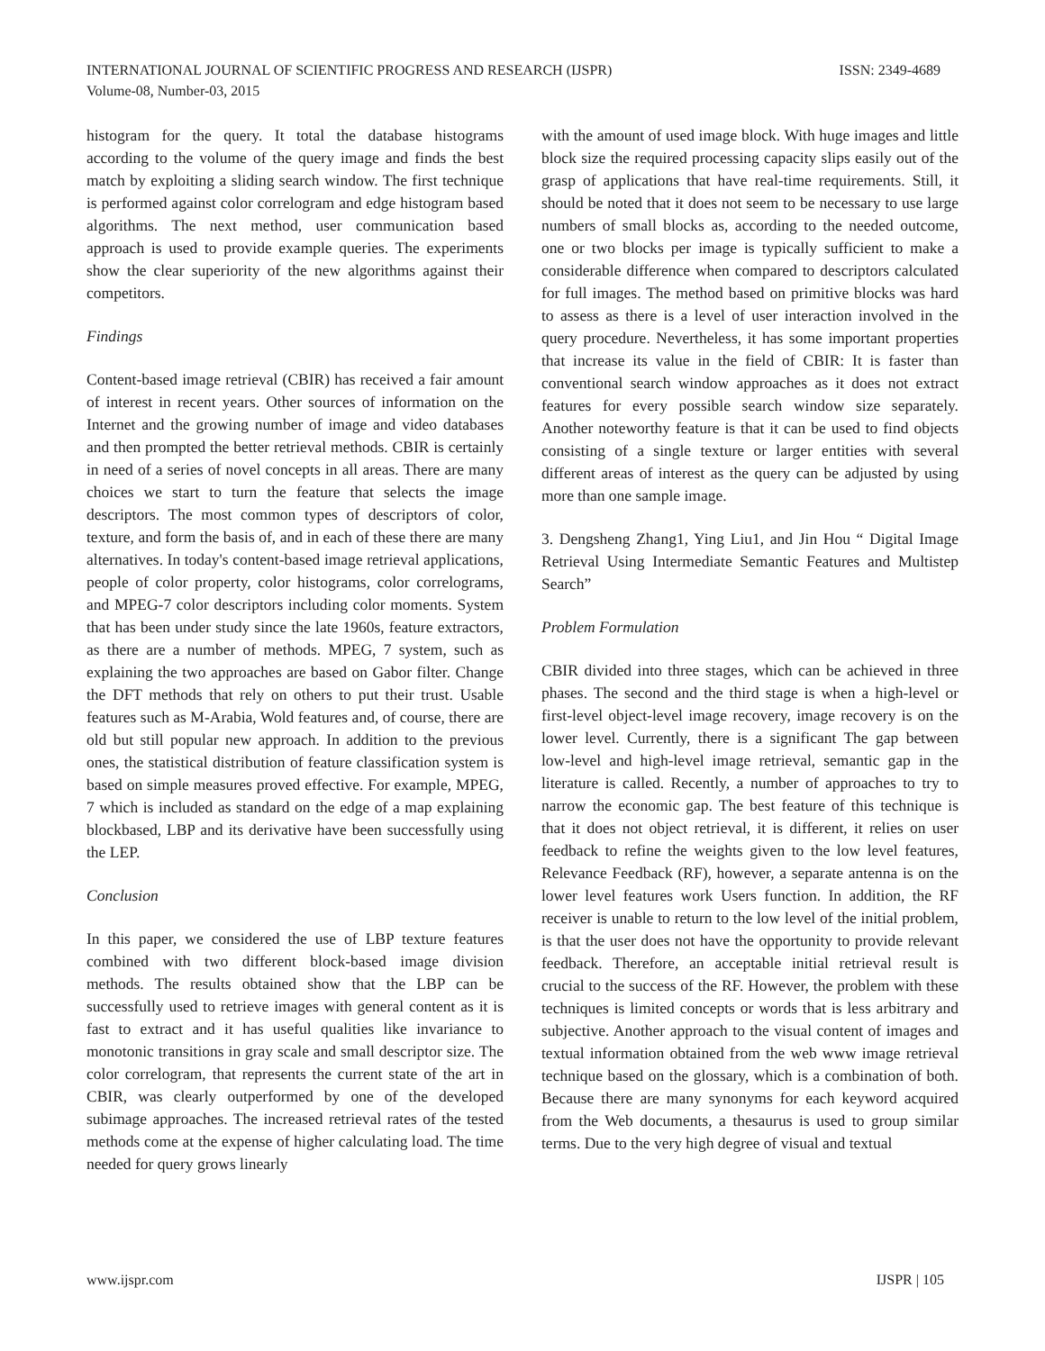INTERNATIONAL JOURNAL OF SCIENTIFIC PROGRESS AND RESEARCH (IJSPR)
Volume-08, Number-03, 2015
ISSN: 2349-4689
histogram for the query. It total the database histograms according to the volume of the query image and finds the best match by exploiting a sliding search window. The first technique is performed against color correlogram and edge histogram based algorithms. The next method, user communication based approach is used to provide example queries. The experiments show the clear superiority of the new algorithms against their competitors.
Findings
Content-based image retrieval (CBIR) has received a fair amount of interest in recent years. Other sources of information on the Internet and the growing number of image and video databases and then prompted the better retrieval methods. CBIR is certainly in need of a series of novel concepts in all areas. There are many choices we start to turn the feature that selects the image descriptors. The most common types of descriptors of color, texture, and form the basis of, and in each of these there are many alternatives. In today's content-based image retrieval applications, people of color property, color histograms, color correlograms, and MPEG-7 color descriptors including color moments. System that has been under study since the late 1960s, feature extractors, as there are a number of methods. MPEG, 7 system, such as explaining the two approaches are based on Gabor filter. Change the DFT methods that rely on others to put their trust. Usable features such as M-Arabia, Wold features and, of course, there are old but still popular new approach. In addition to the previous ones, the statistical distribution of feature classification system is based on simple measures proved effective. For example, MPEG, 7 which is included as standard on the edge of a map explaining blockbased, LBP and its derivative have been successfully using the LEP.
Conclusion
In this paper, we considered the use of LBP texture features combined with two different block-based image division methods. The results obtained show that the LBP can be successfully used to retrieve images with general content as it is fast to extract and it has useful qualities like invariance to monotonic transitions in gray scale and small descriptor size. The color correlogram, that represents the current state of the art in CBIR, was clearly outperformed by one of the developed subimage approaches. The increased retrieval rates of the tested methods come at the expense of higher calculating load. The time needed for query grows linearly
with the amount of used image block. With huge images and little block size the required processing capacity slips easily out of the grasp of applications that have real-time requirements. Still, it should be noted that it does not seem to be necessary to use large numbers of small blocks as, according to the needed outcome, one or two blocks per image is typically sufficient to make a considerable difference when compared to descriptors calculated for full images. The method based on primitive blocks was hard to assess as there is a level of user interaction involved in the query procedure. Nevertheless, it has some important properties that increase its value in the field of CBIR: It is faster than conventional search window approaches as it does not extract features for every possible search window size separately. Another noteworthy feature is that it can be used to find objects consisting of a single texture or larger entities with several different areas of interest as the query can be adjusted by using more than one sample image.
3. Dengsheng Zhang1, Ying Liu1, and Jin Hou “ Digital Image Retrieval Using Intermediate Semantic Features and Multistep Search”
Problem Formulation
CBIR divided into three stages, which can be achieved in three phases. The second and the third stage is when a high-level or first-level object-level image recovery, image recovery is on the lower level. Currently, there is a significant The gap between low-level and high-level image retrieval, semantic gap in the literature is called. Recently, a number of approaches to try to narrow the economic gap. The best feature of this technique is that it does not object retrieval, it is different, it relies on user feedback to refine the weights given to the low level features, Relevance Feedback (RF), however, a separate antenna is on the lower level features work Users function. In addition, the RF receiver is unable to return to the low level of the initial problem, is that the user does not have the opportunity to provide relevant feedback. Therefore, an acceptable initial retrieval result is crucial to the success of the RF. However, the problem with these techniques is limited concepts or words that is less arbitrary and subjective. Another approach to the visual content of images and textual information obtained from the web www image retrieval technique based on the glossary, which is a combination of both. Because there are many synonyms for each keyword acquired from the Web documents, a thesaurus is used to group similar terms. Due to the very high degree of visual and textual
www.ijspr.com IJSPR | 105